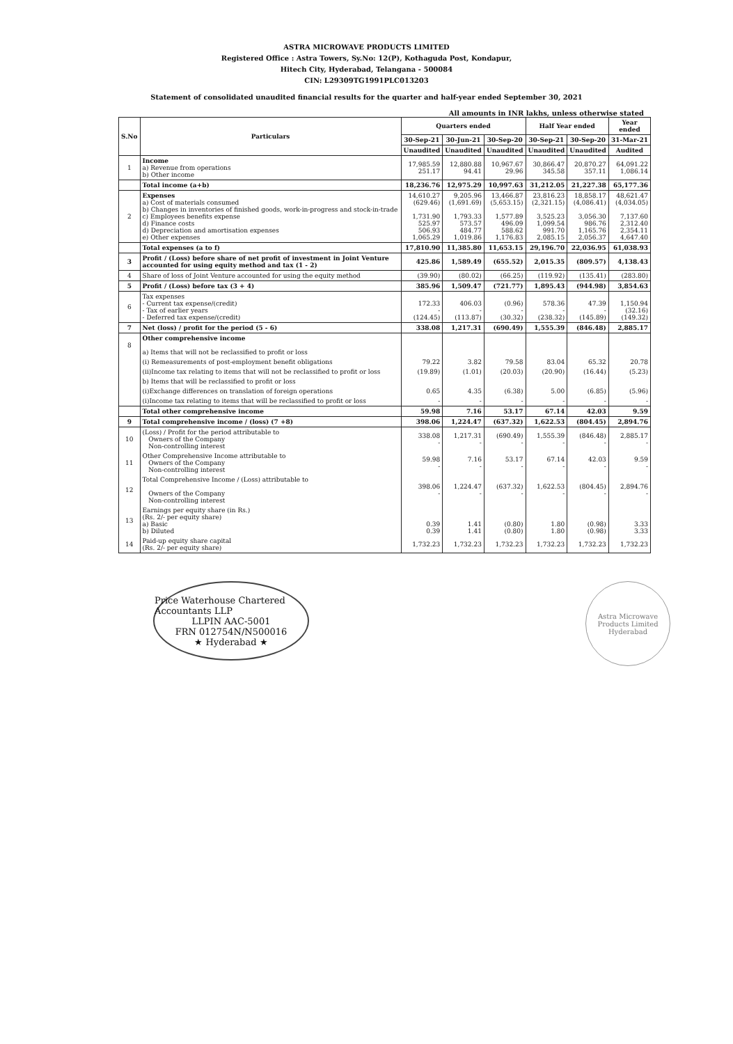ASTRA MICROWAVE PRODUCTS LIMITED
Registered Office : Astra Towers, Sy.No: 12(P), Kothaguda Post, Kondapur,
Hitech City, Hyderabad, Telangana - 500084
CIN: L29309TG1991PLC013203
Statement of consolidated unaudited financial results for the quarter and half-year ended September 30, 2021
All amounts in INR lakhs, unless otherwise stated
| S.No | Particulars | Quarters ended | | | Half Year ended | | Year ended |
| --- | --- | --- | --- | --- | --- | --- | --- |
| | | 30-Sep-21 | 30-Jun-21 | 30-Sep-20 | 30-Sep-21 | 30-Sep-20 | 31-Mar-21 |
| | | Unaudited | Unaudited | Unaudited | Unaudited | Unaudited | Audited |
| 1 | Income a) Revenue from operations b) Other income | 17,985.59 251.17 | 12,880.88 94.41 | 10,967.67 29.96 | 30,866.47 345.58 | 20,870.27 357.11 | 64,091.22 1,086.14 |
| | Total income (a+b) | 18,236.76 | 12,975.29 | 10,997.63 | 31,212.05 | 21,227.38 | 65,177.36 |
| 2 | Expenses a) Cost of materials consumed b) Changes in inventories of finished goods, work-in-progress and stock-in-trade c) Employees benefits expense d) Finance costs d) Depreciation and amortisation expenses e) Other expenses | 14,610.27 (629.46) 1,731.90 525.97 506.93 1,065.29 | 9,205.96 (1,691.69) 1,793.33 573.57 484.77 1,019.86 | 13,466.87 (5,653.15) 1,577.89 496.09 588.62 1,176.83 | 23,816.23 (2,321.15) 3,525.23 1,099.54 991.70 2,085.15 | 18,858.17 (4,086.41) 3,056.30 986.76 1,165.76 2,056.37 | 48,621.47 (4,034.05) 7,137.60 2,312.40 2,354.11 4,647.40 |
| | Total expenses (a to f) | 17,810.90 | 11,385.80 | 11,653.15 | 29,196.70 | 22,036.95 | 61,038.93 |
| 3 | Profit / (Loss) before share of net profit of investment in Joint Venture accounted for using equity method and tax (1 - 2) | 425.86 | 1,589.49 | (655.52) | 2,015.35 | (809.57) | 4,138.43 |
| 4 | Share of loss of Joint Venture accounted for using the equity method | (39.90) | (80.02) | (66.25) | (119.92) | (135.41) | (283.80) |
| 5 | Profit / (Loss) before tax (3 + 4) | 385.96 | 1,509.47 | (721.77) | 1,895.43 | (944.98) | 3,854.63 |
| 6 | Tax expenses - Current tax expense/(credit) - Tax of earlier years - Deferred tax expense/(credit) | 172.33 - (124.45) | 406.03 - (113.87) | (0.96) - (30.32) | 578.36 - (238.32) | 47.39 - (145.89) | 1,150.94 (32.16) (149.32) |
| 7 | Net (loss) / profit for the period (5 - 6) | 338.08 | 1,217.31 | (690.49) | 1,555.39 | (846.48) | 2,885.17 |
| 8 | Other comprehensive income a) Items that will not be reclassified to profit or loss | | | | | | |
| | (i) Remeasurements of post-employment benefit obligations | 79.22 | 3.82 | 79.58 | 83.04 | 65.32 | 20.78 |
| | (ii)Income tax relating to items that will not be reclassified to profit or loss | (19.89) | (1.01) | (20.03) | (20.90) | (16.44) | (5.23) |
| | b) Items that will be reclassified to profit or loss | | | | | | |
| | (i)Exchange differences on translation of foreign operations | 0.65 | 4.35 | (6.38) | 5.00 | (6.85) | (5.96) |
| | (i)Income tax relating to items that will be reclassified to profit or loss | - | - | - | - | - | - |
| | Total other comprehensive income | 59.98 | 7.16 | 53.17 | 67.14 | 42.03 | 9.59 |
| 9 | Total comprehensive income / (loss) (7 +8) | 398.06 | 1,224.47 | (637.32) | 1,622.53 | (804.45) | 2,894.76 |
| 10 | (Loss) / Profit for the period attributable to Owners of the Company Non-controlling interest | 338.08 - | 1,217.31 - | (690.49) - | 1,555.39 - | (846.48) - | 2,885.17 - |
| 11 | Other Comprehensive Income attributable to Owners of the Company Non-controlling interest | 59.98 - | 7.16 - | 53.17 - | 67.14 - | 42.03 - | 9.59 - |
| 12 | Total Comprehensive Income / (Loss) attributable to Owners of the Company Non-controlling interest | 398.06 - | 1,224.47 - | (637.32) - | 1,622.53 - | (804.45) - | 2,894.76 - |
| 13 | Earnings per equity share (in Rs.) (Rs. 2/- per equity share) a) Basic b) Diluted | 0.39 0.39 | 1.41 1.41 | (0.80) (0.80) | 1.80 1.80 | (0.98) (0.98) | 3.33 3.33 |
| 14 | Paid-up equity share capital (Rs. 2/- per equity share) | 1,732.23 | 1,732.23 | 1,732.23 | 1,732.23 | 1,732.23 | 1,732.23 |
Price Waterhouse Chartered Accountants LLP
LLPIN AAC-5001
FRN 012754N/N500016
★ Hyderabad ★
Astra Microwave Products Limited Hyderabad